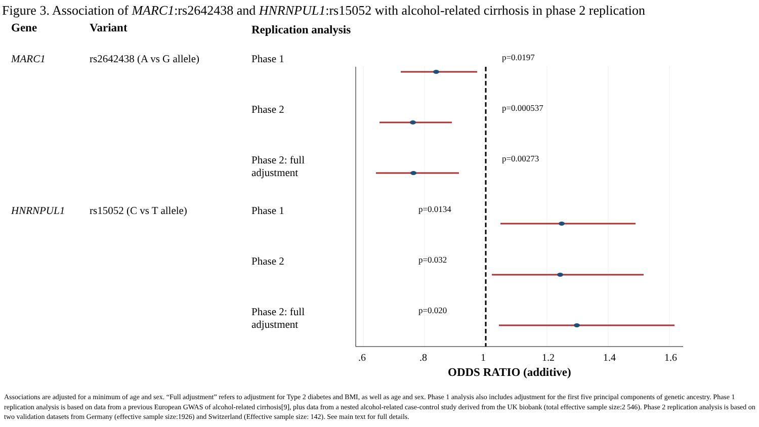Figure 3. Association of MARC1:rs2642438 and HNRNPUL1:rs15052 with alcohol-related cirrhosis in phase 2 replication
Gene Variant
Replication analysis
MARC1 rs2642438 (A vs G allele) Phase 1
p=0.0197
Phase 2
p=0.000537
Phase 2: full
adjustment
p=0.00273
HNRNPUL1 rs15052 (C vs T allele) Phase 1
p=0.0134
Phase 2
p=0.032
Phase 2: full
adjustment
p=0.020
.6.8 1 1.2 1.4 1.6
ODDS RATIO (additive)
Associations are adjusted for a minimum of age and sex. “Full adjustment” refers to adjustment for Type 2 diabetes and BMI, as well as age and sex. Phase 1 analysis also includes adjustment for the first five principal components of genetic ancestry. Phase 1 replication analysis is based on data from a previous European GWAS of alcohol-related cirrhosis[9], plus data from a nested alcohol-related case-control study derived from the UK biobank (total effective sample size:2 546). Phase 2 replication analysis is based on two validation datasets from Germany (effective sample size:1926) and Switzerland (Effective sample size: 142). See main text for full details.